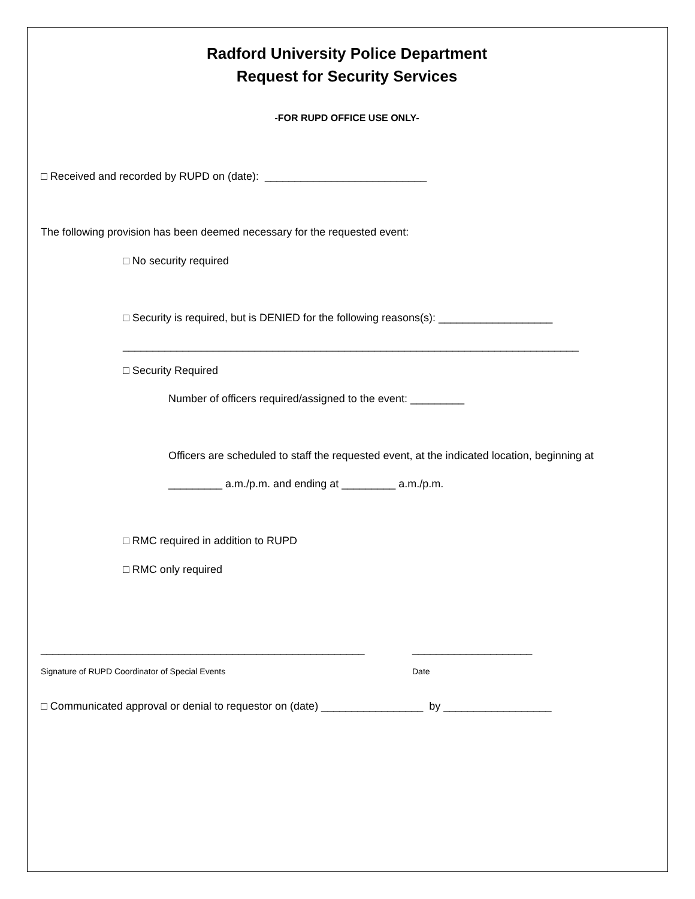Radford University Police Department
Request for Security Services
-FOR RUPD OFFICE USE ONLY-
□ Received and recorded by RUPD on (date): ___________________________
The following provision has been deemed necessary for the requested event:
□ No security required
□ Security is required, but is DENIED for the following reasons(s): ___________________
____________________________________________________________________________
□ Security Required
Number of officers required/assigned to the event: _________
Officers are scheduled to staff the requested event, at the indicated location, beginning at
_________ a.m./p.m. and ending at _________ a.m./p.m.
□ RMC required in addition to RUPD
□ RMC only required
______________________________________________________
____________________
Signature of RUPD Coordinator of Special Events
Date
□ Communicated approval or denial to requestor on (date) _________________ by __________________